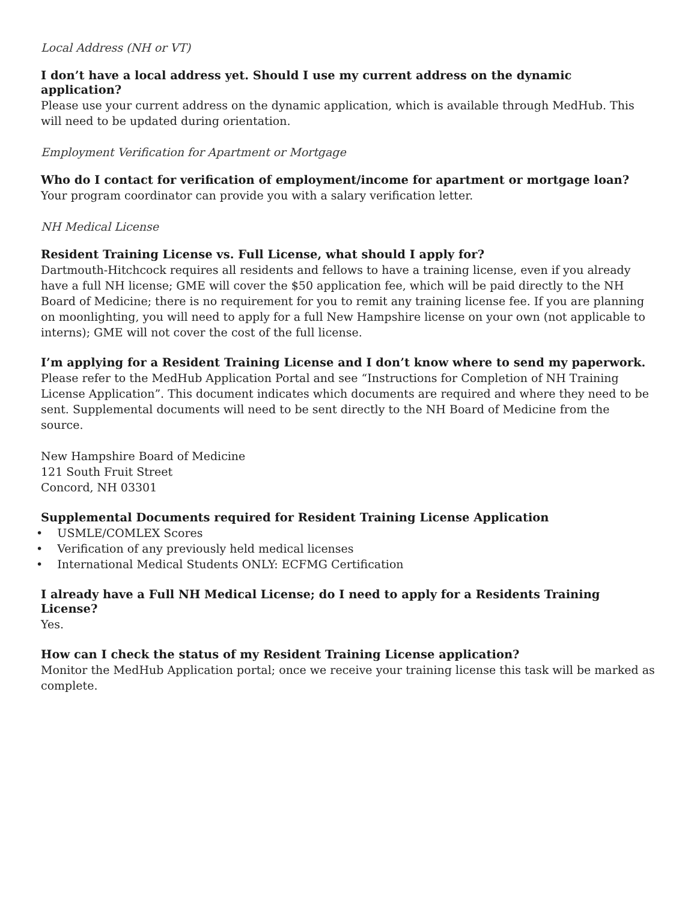Local Address (NH or VT)
I don’t have a local address yet. Should I use my current address on the dynamic application?
Please use your current address on the dynamic application, which is available through MedHub. This will need to be updated during orientation.
Employment Verification for Apartment or Mortgage
Who do I contact for verification of employment/income for apartment or mortgage loan?
Your program coordinator can provide you with a salary verification letter.
NH Medical License
Resident Training License vs. Full License, what should I apply for?
Dartmouth-Hitchcock requires all residents and fellows to have a training license, even if you already have a full NH license; GME will cover the $50 application fee, which will be paid directly to the NH Board of Medicine; there is no requirement for you to remit any training license fee. If you are planning on moonlighting, you will need to apply for a full New Hampshire license on your own (not applicable to interns); GME will not cover the cost of the full license.
I’m applying for a Resident Training License and I don’t know where to send my paperwork.
Please refer to the MedHub Application Portal and see “Instructions for Completion of NH Training License Application”. This document indicates which documents are required and where they need to be sent. Supplemental documents will need to be sent directly to the NH Board of Medicine from the source.
New Hampshire Board of Medicine
121 South Fruit Street
Concord, NH 03301
Supplemental Documents required for Resident Training License Application
• USMLE/COMLEX Scores
• Verification of any previously held medical licenses
• International Medical Students ONLY: ECFMG Certification
I already have a Full NH Medical License; do I need to apply for a Residents Training License?
Yes.
How can I check the status of my Resident Training License application?
Monitor the MedHub Application portal; once we receive your training license this task will be marked as complete.